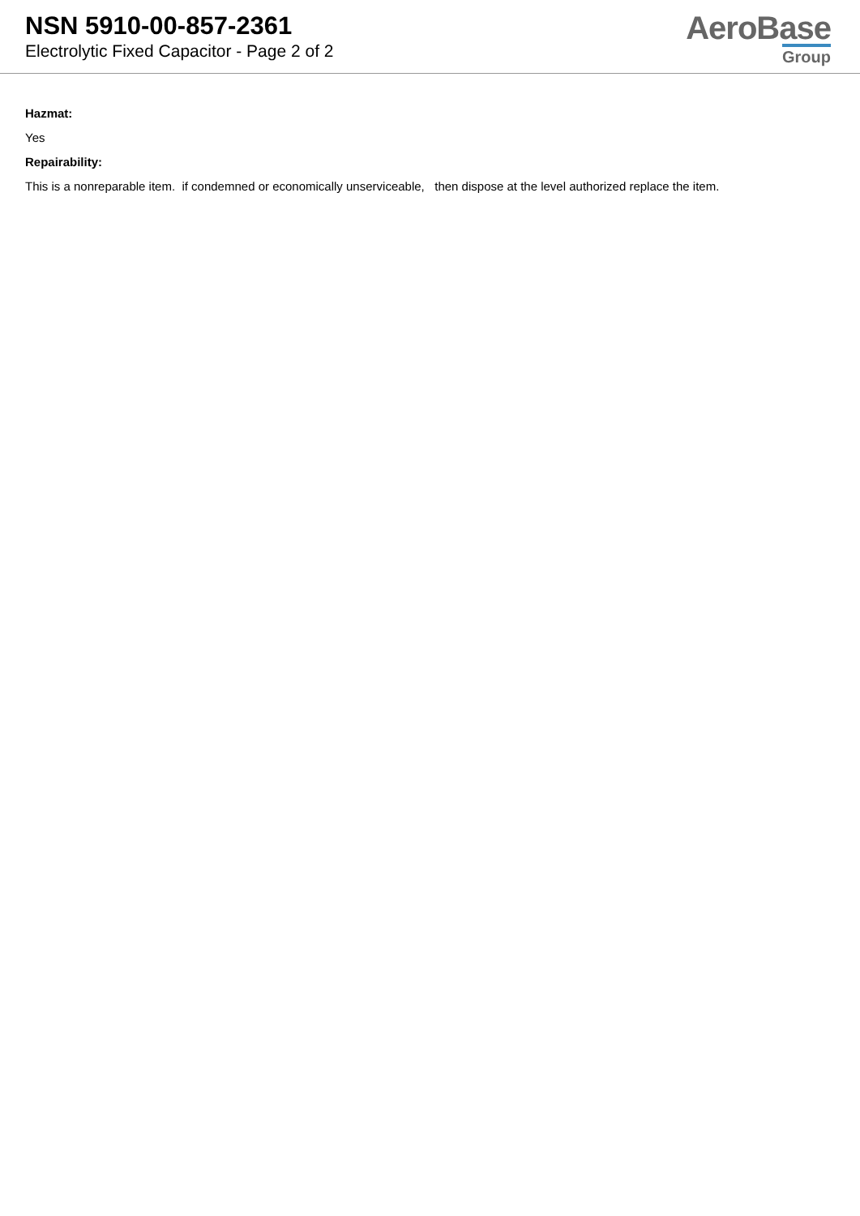NSN 5910-00-857-2361
Electrolytic Fixed Capacitor - Page 2 of 2
AeroBase
Group
Hazmat:
Yes
Repairability:
This is a nonreparable item. if condemned or economically unserviceable, then dispose at the level authorized replace the item.